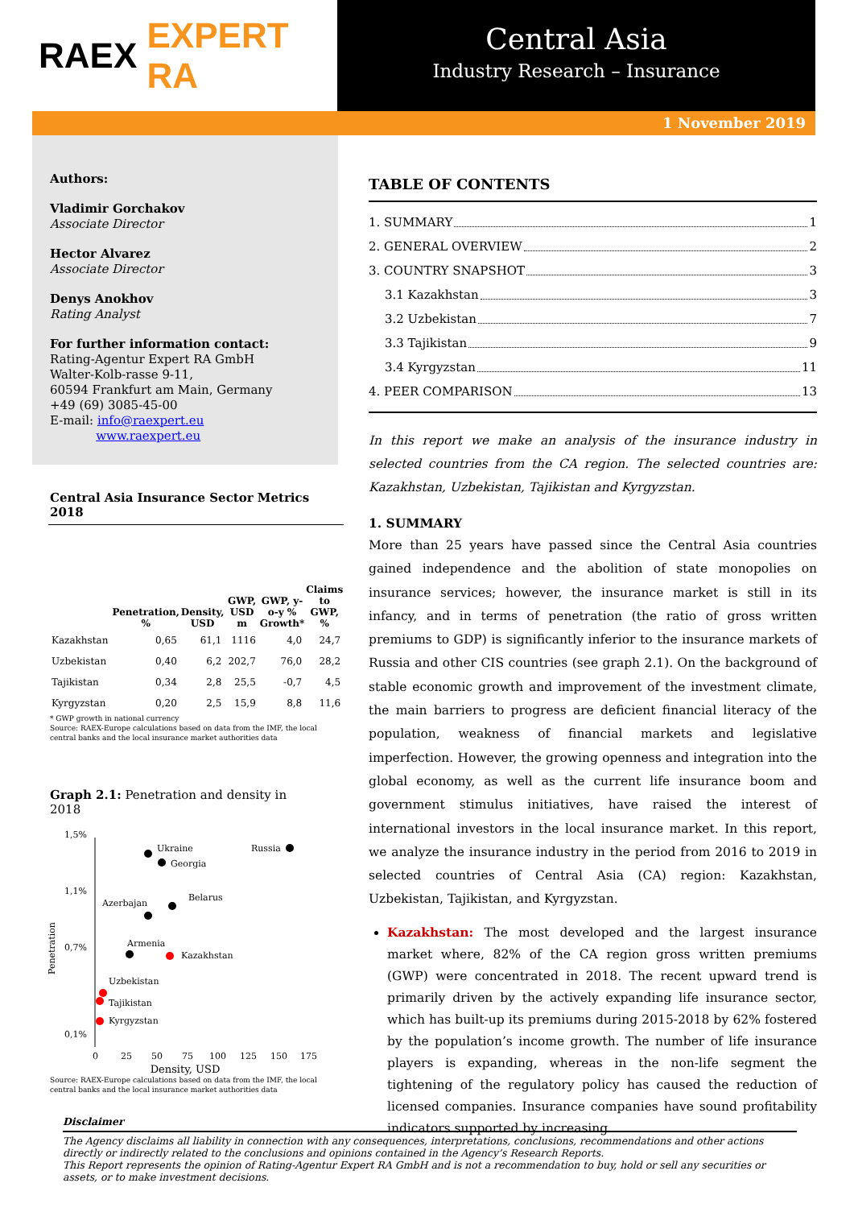RAEX EXPERT RA
Central Asia
Industry Research – Insurance
1 November 2019
Authors:
Vladimir Gorchakov
Associate Director
Hector Alvarez
Associate Director
Denys Anokhov
Rating Analyst
For further information contact:
Rating-Agentur Expert RA GmbH
Walter-Kolb-rasse 9-11,
60594 Frankfurt am Main, Germany
+49 (69) 3085-45-00
E-mail: info@raexpert.eu
www.raexpert.eu
Central Asia Insurance Sector Metrics 2018
| | Penetration, % | Density, USD | GWP, USD m | GWP, y-o-y % Growth* | Claims to GWP, % |
| --- | --- | --- | --- | --- | --- |
| Kazakhstan | 0,65 | 61,1 | 1116 | 4,0 | 24,7 |
| Uzbekistan | 0,40 | 6,2 | 202,7 | 76,0 | 28,2 |
| Tajikistan | 0,34 | 2,8 | 25,5 | -0,7 | 4,5 |
| Kyrgyzstan | 0,20 | 2,5 | 15,9 | 8,8 | 11,6 |
* GWP growth in national currency
Source: RAEX-Europe calculations based on data from the IMF, the local central banks and the local insurance market authorities data
Graph 2.1: Penetration and density in 2018
1,5%
1,1%
0,7%
0,1%
Penetration
0
25
50
75
100
125
150
175
Ukraine
Russia
Georgia
Belarus
Azerbajan
Armenia
Kazakhstan
Uzbekistan
Tajikistan
Kyrgyzstan
Density, USD
Source: RAEX-Europe calculations based on data from the IMF, the local central banks and the local insurance market authorities data
TABLE OF CONTENTS
1. SUMMARY 1
2. GENERAL OVERVIEW 2
3. COUNTRY SNAPSHOT 3
3.1 Kazakhstan 3
3.2 Uzbekistan 7
3.3 Tajikistan 9
3.4 Kyrgyzstan 11
4. PEER COMPARISON 13
In this report we make an analysis of the insurance industry in selected countries from the CA region. The selected countries are: Kazakhstan, Uzbekistan, Tajikistan and Kyrgyzstan.
1. SUMMARY
More than 25 years have passed since the Central Asia countries gained independence and the abolition of state monopolies on insurance services; however, the insurance market is still in its infancy, and in terms of penetration (the ratio of gross written premiums to GDP) is significantly inferior to the insurance markets of Russia and other CIS countries (see graph 2.1). On the background of stable economic growth and improvement of the investment climate, the main barriers to progress are deficient financial literacy of the population, weakness of financial markets and legislative imperfection. However, the growing openness and integration into the global economy, as well as the current life insurance boom and government stimulus initiatives, have raised the interest of international investors in the local insurance market. In this report, we analyze the insurance industry in the period from 2016 to 2019 in selected countries of Central Asia (CA) region: Kazakhstan, Uzbekistan, Tajikistan, and Kyrgyzstan.
Kazakhstan: The most developed and the largest insurance market where, 82% of the CA region gross written premiums (GWP) were concentrated in 2018. The recent upward trend is primarily driven by the actively expanding life insurance sector, which has built-up its premiums during 2015-2018 by 62% fostered by the population’s income growth. The number of life insurance players is expanding, whereas in the non-life segment the tightening of the regulatory policy has caused the reduction of licensed companies. Insurance companies have sound profitability indicators supported by increasing
Disclaimer
The Agency disclaims all liability in connection with any consequences, interpretations, conclusions, recommendations and other actions directly or indirectly related to the conclusions and opinions contained in the Agency’s Research Reports.
This Report represents the opinion of Rating-Agentur Expert RA GmbH and is not a recommendation to buy, hold or sell any securities or assets, or to make investment decisions.